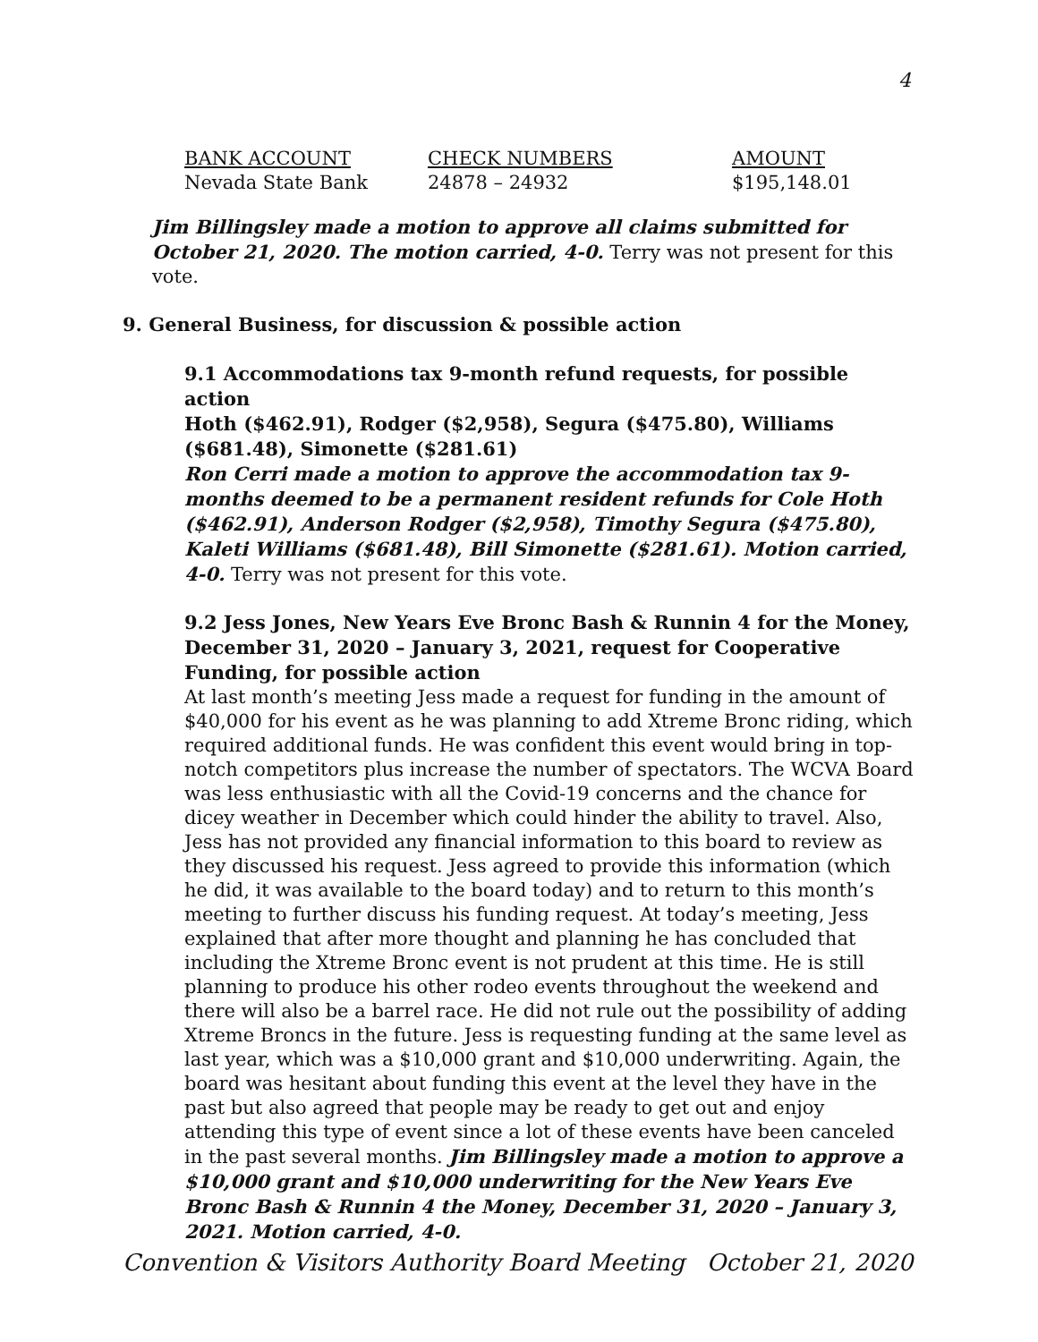4
| BANK ACCOUNT | CHECK NUMBERS | AMOUNT |
| --- | --- | --- |
| Nevada State Bank | 24878 – 24932 | $195,148.01 |
Jim Billingsley made a motion to approve all claims submitted for October 21, 2020. The motion carried, 4-0. Terry was not present for this vote.
9. General Business, for discussion & possible action
9.1 Accommodations tax 9-month refund requests, for possible action
Hoth ($462.91), Rodger ($2,958), Segura ($475.80), Williams ($681.48), Simonette ($281.61)
Ron Cerri made a motion to approve the accommodation tax 9-months deemed to be a permanent resident refunds for Cole Hoth ($462.91), Anderson Rodger ($2,958), Timothy Segura ($475.80), Kaleti Williams ($681.48), Bill Simonette ($281.61). Motion carried, 4-0. Terry was not present for this vote.
9.2 Jess Jones, New Years Eve Bronc Bash & Runnin 4 for the Money, December 31, 2020 – January 3, 2021, request for Cooperative Funding, for possible action
At last month’s meeting Jess made a request for funding in the amount of $40,000 for his event as he was planning to add Xtreme Bronc riding, which required additional funds. He was confident this event would bring in top-notch competitors plus increase the number of spectators. The WCVA Board was less enthusiastic with all the Covid-19 concerns and the chance for dicey weather in December which could hinder the ability to travel. Also, Jess has not provided any financial information to this board to review as they discussed his request. Jess agreed to provide this information (which he did, it was available to the board today) and to return to this month’s meeting to further discuss his funding request. At today’s meeting, Jess explained that after more thought and planning he has concluded that including the Xtreme Bronc event is not prudent at this time. He is still planning to produce his other rodeo events throughout the weekend and there will also be a barrel race. He did not rule out the possibility of adding Xtreme Broncs in the future. Jess is requesting funding at the same level as last year, which was a $10,000 grant and $10,000 underwriting. Again, the board was hesitant about funding this event at the level they have in the past but also agreed that people may be ready to get out and enjoy attending this type of event since a lot of these events have been canceled in the past several months. Jim Billingsley made a motion to approve a $10,000 grant and $10,000 underwriting for the New Years Eve Bronc Bash & Runnin 4 the Money, December 31, 2020 – January 3, 2021. Motion carried, 4-0.
Convention & Visitors Authority Board Meeting October 21, 2020